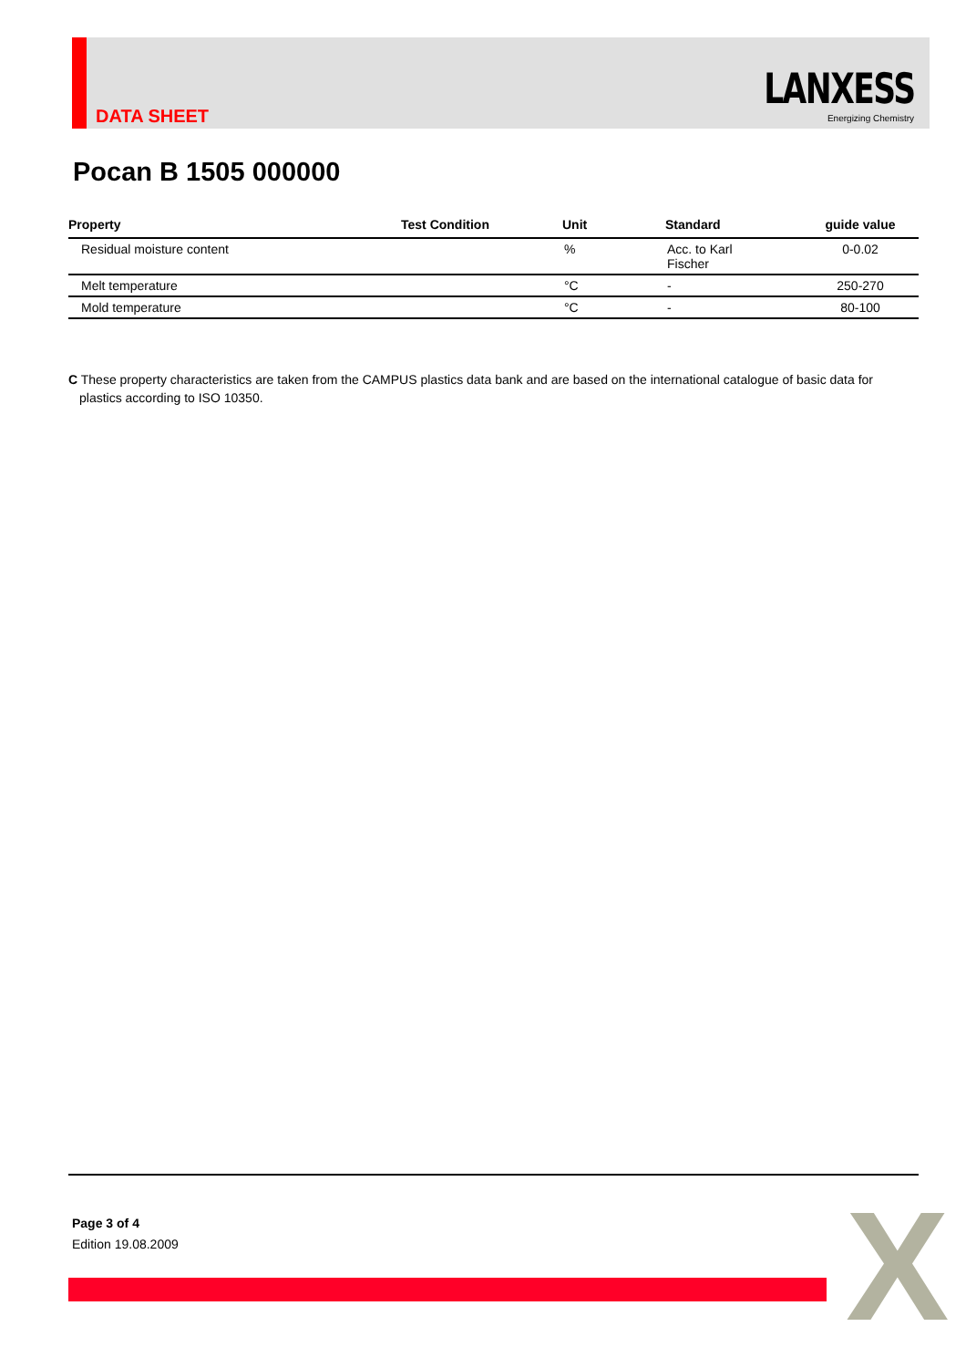DATA SHEET
LANXESS
Energizing Chemistry
Pocan B 1505 000000
| Property | Test Condition | Unit | Standard | guide value |
| --- | --- | --- | --- | --- |
| Residual moisture content | | % | Acc. to Karl Fischer | 0-0.02 |
| Melt temperature | | °C | - | 250-270 |
| Mold temperature | | °C | - | 80-100 |
C These property characteristics are taken from the CAMPUS plastics data bank and are based on the international catalogue of basic data for plastics according to ISO 10350.
Page 3 of 4
Edition 19.08.2009
X